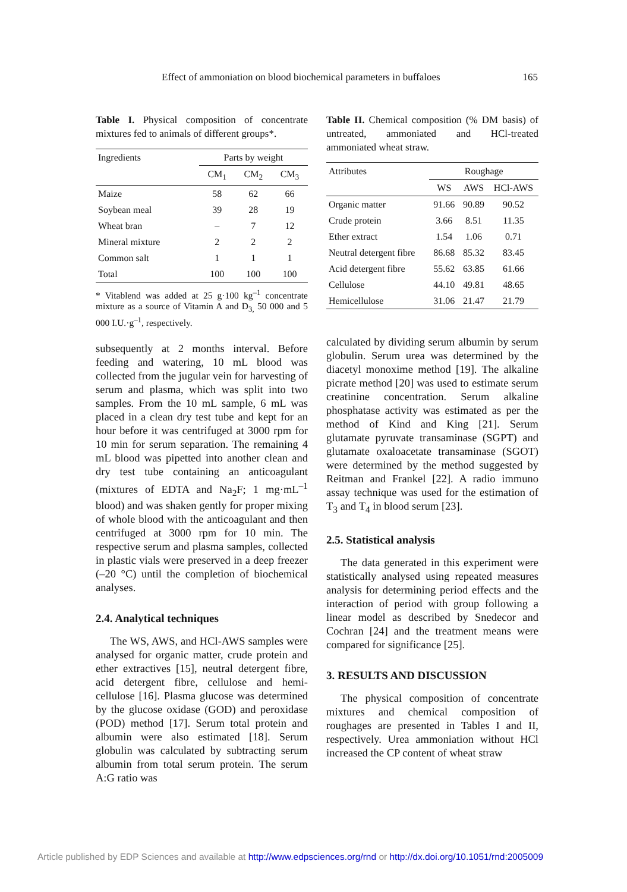Effect of ammoniation on blood biochemical parameters in buffaloes 165
Table I. Physical composition of concentrate mixtures fed to animals of different groups*.
| Ingredients | Parts by weight | | |
| --- | --- | --- | --- |
| | CM<sub>1</sub> | CM<sub>2</sub> | CM<sub>3</sub> |
| Maize | 58 | 62 | 66 |
| Soybean meal | 39 | 28 | 19 |
| Wheat bran | – | 7 | 12 |
| Mineral mixture | 2 | 2 | 2 |
| Common salt | 1 | 1 | 1 |
| Total | 100 | 100 | 100 |
* Vitablend was added at 25 g·100 kg<sup>–1</sup> concentrate mixture as a source of Vitamin A and D<sub>3,</sub> 50 000 and 5 000 I.U.·g<sup>–1</sup>, respectively.
subsequently at 2 months interval. Before feeding and watering, 10 mL blood was collected from the jugular vein for harvesting of serum and plasma, which was split into two samples. From the 10 mL sample, 6 mL was placed in a clean dry test tube and kept for an hour before it was centrifuged at 3000 rpm for 10 min for serum separation. The remaining 4 mL blood was pipetted into another clean and dry test tube containing an anticoagulant (mixtures of EDTA and Na<sub>2</sub>F; 1 mg·mL<sup>–1</sup> blood) and was shaken gently for proper mixing of whole blood with the anticoagulant and then centrifuged at 3000 rpm for 10 min. The respective serum and plasma samples, collected in plastic vials were preserved in a deep freezer (–20 °C) until the completion of biochemical analyses.
2.4. Analytical techniques
The WS, AWS, and HCl-AWS samples were analysed for organic matter, crude protein and ether extractives [15], neutral detergent fibre, acid detergent fibre, cellulose and hemi-cellulose [16]. Plasma glucose was determined by the glucose oxidase (GOD) and peroxidase (POD) method [17]. Serum total protein and albumin were also estimated [18]. Serum globulin was calculated by subtracting serum albumin from total serum protein. The serum A:G ratio was
Table II. Chemical composition (% DM basis) of untreated, ammoniated and HCl-treated ammoniated wheat straw.
| Attributes | Roughage | | |
| --- | --- | --- | --- |
| | WS | AWS | HCl-AWS |
| Organic matter | 91.66 | 90.89 | 90.52 |
| Crude protein | 3.66 | 8.51 | 11.35 |
| Ether extract | 1.54 | 1.06 | 0.71 |
| Neutral detergent fibre | 86.68 | 85.32 | 83.45 |
| Acid detergent fibre | 55.62 | 63.85 | 61.66 |
| Cellulose | 44.10 | 49.81 | 48.65 |
| Hemicellulose | 31.06 | 21.47 | 21.79 |
calculated by dividing serum albumin by serum globulin. Serum urea was determined by the diacetyl monoxime method [19]. The alkaline picrate method [20] was used to estimate serum creatinine concentration. Serum alkaline phosphatase activity was estimated as per the method of Kind and King [21]. Serum glutamate pyruvate transaminase (SGPT) and glutamate oxaloacetate transaminase (SGOT) were determined by the method suggested by Reitman and Frankel [22]. A radio immuno assay technique was used for the estimation of T<sub>3</sub> and T<sub>4</sub> in blood serum [23].
2.5. Statistical analysis
The data generated in this experiment were statistically analysed using repeated measures analysis for determining period effects and the interaction of period with group following a linear model as described by Snedecor and Cochran [24] and the treatment means were compared for significance [25].
3. RESULTS AND DISCUSSION
The physical composition of concentrate mixtures and chemical composition of roughages are presented in Tables I and II, respectively. Urea ammoniation without HCl increased the CP content of wheat straw
Article published by EDP Sciences and available at http://www.edpsciences.org/rnd or http://dx.doi.org/10.1051/rnd:2005009